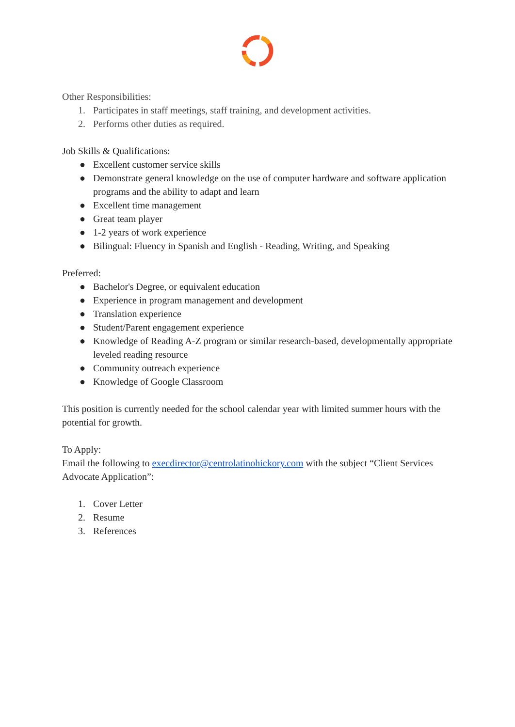Other Responsibilities:
1. Participates in staff meetings, staff training, and development activities.
2. Performs other duties as required.
Job Skills & Qualifications:
● Excellent customer service skills
● Demonstrate general knowledge on the use of computer hardware and software application programs and the ability to adapt and learn
● Excellent time management
● Great team player
● 1-2 years of work experience
● Bilingual: Fluency in Spanish and English - Reading, Writing, and Speaking
Preferred:
● Bachelor's Degree, or equivalent education
● Experience in program management and development
● Translation experience
● Student/Parent engagement experience
● Knowledge of Reading A-Z program or similar research-based, developmentally appropriate leveled reading resource
● Community outreach experience
● Knowledge of Google Classroom
This position is currently needed for the school calendar year with limited summer hours with the potential for growth.
To Apply:
Email the following to execdirector@centrolatinohickory.com with the subject “Client Services Advocate Application”:
1. Cover Letter
2. Resume
3. References